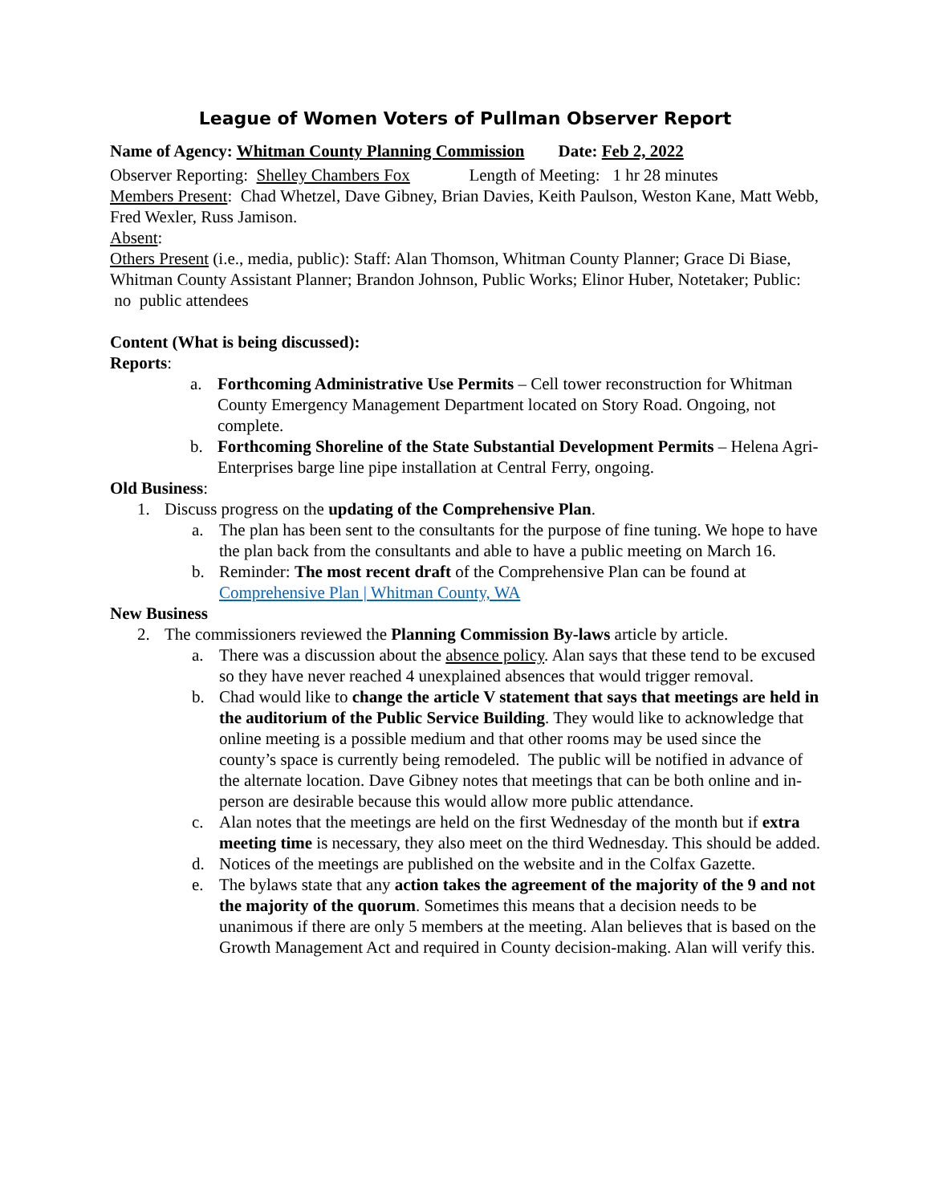League of Women Voters of Pullman Observer Report
Name of Agency: Whitman County Planning Commission Date: Feb 2, 2022
Observer Reporting: Shelley Chambers Fox Length of Meeting: 1 hr 28 minutes
Members Present: Chad Whetzel, Dave Gibney, Brian Davies, Keith Paulson, Weston Kane, Matt Webb, Fred Wexler, Russ Jamison.
Absent:
Others Present (i.e., media, public): Staff: Alan Thomson, Whitman County Planner; Grace Di Biase, Whitman County Assistant Planner; Brandon Johnson, Public Works; Elinor Huber, Notetaker; Public: no public attendees
Content (What is being discussed):
Reports:
a. Forthcoming Administrative Use Permits – Cell tower reconstruction for Whitman County Emergency Management Department located on Story Road. Ongoing, not complete.
b. Forthcoming Shoreline of the State Substantial Development Permits – Helena Agri-Enterprises barge line pipe installation at Central Ferry, ongoing.
Old Business:
1. Discuss progress on the updating of the Comprehensive Plan.
a. The plan has been sent to the consultants for the purpose of fine tuning. We hope to have the plan back from the consultants and able to have a public meeting on March 16.
b. Reminder: The most recent draft of the Comprehensive Plan can be found at Comprehensive Plan | Whitman County, WA
New Business
2. The commissioners reviewed the Planning Commission By-laws article by article.
a. There was a discussion about the absence policy. Alan says that these tend to be excused so they have never reached 4 unexplained absences that would trigger removal.
b. Chad would like to change the article V statement that says that meetings are held in the auditorium of the Public Service Building. They would like to acknowledge that online meeting is a possible medium and that other rooms may be used since the county’s space is currently being remodeled. The public will be notified in advance of the alternate location. Dave Gibney notes that meetings that can be both online and in-person are desirable because this would allow more public attendance.
c. Alan notes that the meetings are held on the first Wednesday of the month but if extra meeting time is necessary, they also meet on the third Wednesday. This should be added.
d. Notices of the meetings are published on the website and in the Colfax Gazette.
e. The bylaws state that any action takes the agreement of the majority of the 9 and not the majority of the quorum. Sometimes this means that a decision needs to be unanimous if there are only 5 members at the meeting. Alan believes that is based on the Growth Management Act and required in County decision-making. Alan will verify this.